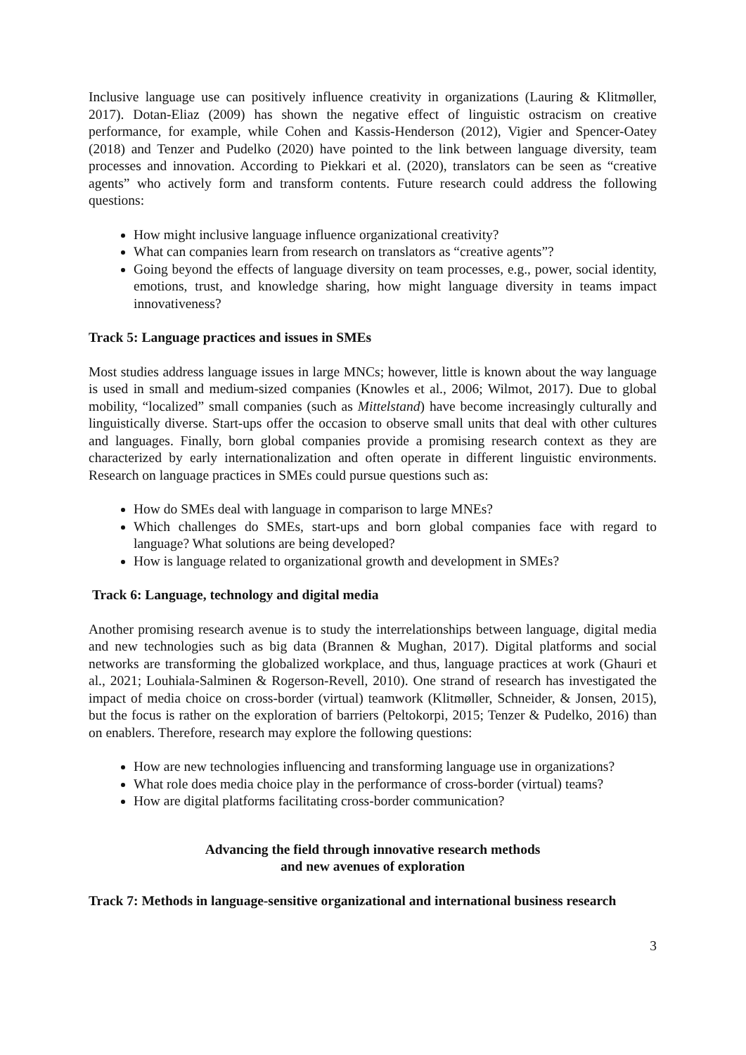Inclusive language use can positively influence creativity in organizations (Lauring & Klitmøller, 2017). Dotan-Eliaz (2009) has shown the negative effect of linguistic ostracism on creative performance, for example, while Cohen and Kassis-Henderson (2012), Vigier and Spencer-Oatey (2018) and Tenzer and Pudelko (2020) have pointed to the link between language diversity, team processes and innovation. According to Piekkari et al. (2020), translators can be seen as “creative agents” who actively form and transform contents. Future research could address the following questions:
How might inclusive language influence organizational creativity?
What can companies learn from research on translators as “creative agents”?
Going beyond the effects of language diversity on team processes, e.g., power, social identity, emotions, trust, and knowledge sharing, how might language diversity in teams impact innovativeness?
Track 5: Language practices and issues in SMEs
Most studies address language issues in large MNCs; however, little is known about the way language is used in small and medium-sized companies (Knowles et al., 2006; Wilmot, 2017). Due to global mobility, “localized” small companies (such as Mittelstand) have become increasingly culturally and linguistically diverse. Start-ups offer the occasion to observe small units that deal with other cultures and languages. Finally, born global companies provide a promising research context as they are characterized by early internationalization and often operate in different linguistic environments. Research on language practices in SMEs could pursue questions such as:
How do SMEs deal with language in comparison to large MNEs?
Which challenges do SMEs, start-ups and born global companies face with regard to language? What solutions are being developed?
How is language related to organizational growth and development in SMEs?
Track 6: Language, technology and digital media
Another promising research avenue is to study the interrelationships between language, digital media and new technologies such as big data (Brannen & Mughan, 2017). Digital platforms and social networks are transforming the globalized workplace, and thus, language practices at work (Ghauri et al., 2021; Louhiala-Salminen & Rogerson-Revell, 2010). One strand of research has investigated the impact of media choice on cross-border (virtual) teamwork (Klitmøller, Schneider, & Jonsen, 2015), but the focus is rather on the exploration of barriers (Peltokorpi, 2015; Tenzer & Pudelko, 2016) than on enablers. Therefore, research may explore the following questions:
How are new technologies influencing and transforming language use in organizations?
What role does media choice play in the performance of cross-border (virtual) teams?
How are digital platforms facilitating cross-border communication?
Advancing the field through innovative research methods
and new avenues of exploration
Track 7: Methods in language-sensitive organizational and international business research
3